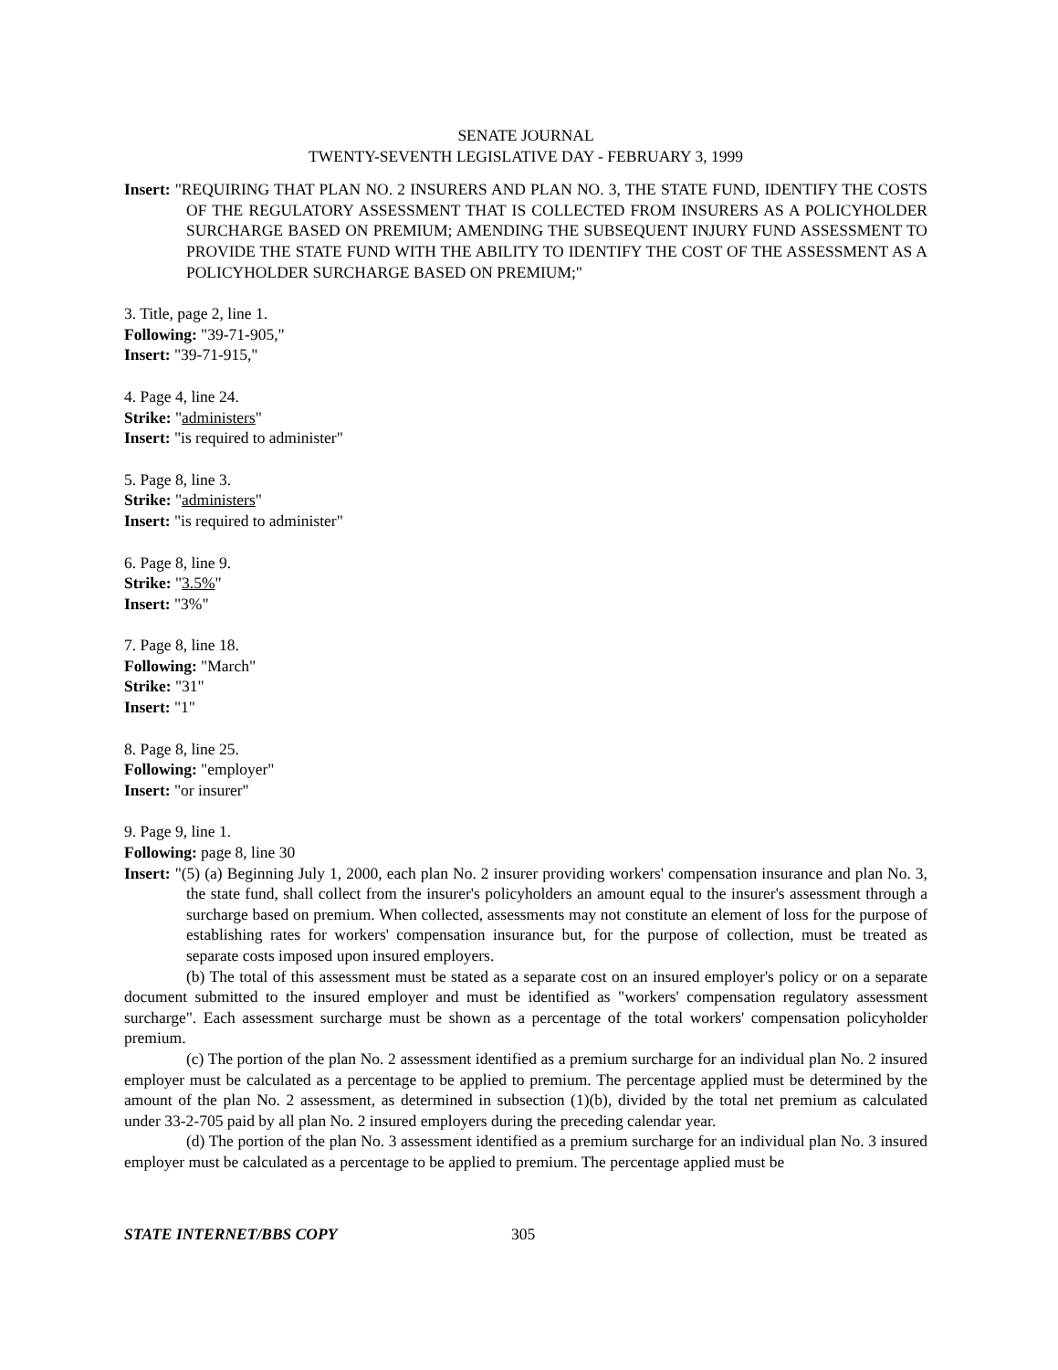SENATE JOURNAL
TWENTY-SEVENTH LEGISLATIVE DAY - FEBRUARY 3, 1999
Insert: "REQUIRING THAT PLAN NO. 2 INSURERS AND PLAN NO. 3, THE STATE FUND, IDENTIFY THE COSTS OF THE REGULATORY ASSESSMENT THAT IS COLLECTED FROM INSURERS AS A POLICYHOLDER SURCHARGE BASED ON PREMIUM; AMENDING THE SUBSEQUENT INJURY FUND ASSESSMENT TO PROVIDE THE STATE FUND WITH THE ABILITY TO IDENTIFY THE COST OF THE ASSESSMENT AS A POLICYHOLDER SURCHARGE BASED ON PREMIUM;"
3. Title, page 2, line 1.
Following: "39-71-905,"
Insert: "39-71-915,"
4. Page 4, line 24.
Strike: "administers"
Insert: "is required to administer"
5. Page 8, line 3.
Strike: "administers"
Insert: "is required to administer"
6. Page 8, line 9.
Strike: "3.5%"
Insert: "3%"
7. Page 8, line 18.
Following: "March"
Strike: "31"
Insert: "1"
8. Page 8, line 25.
Following: "employer"
Insert: "or insurer"
9. Page 9, line 1.
Following: page 8, line 30
Insert: "(5) (a) Beginning July 1, 2000, each plan No. 2 insurer providing workers' compensation insurance and plan No. 3, the state fund, shall collect from the insurer's policyholders an amount equal to the insurer's assessment through a surcharge based on premium. When collected, assessments may not constitute an element of loss for the purpose of establishing rates for workers' compensation insurance but, for the purpose of collection, must be treated as separate costs imposed upon insured employers.
(b) The total of this assessment must be stated as a separate cost on an insured employer's policy or on a separate document submitted to the insured employer and must be identified as "workers' compensation regulatory assessment surcharge". Each assessment surcharge must be shown as a percentage of the total workers' compensation policyholder premium.
(c) The portion of the plan No. 2 assessment identified as a premium surcharge for an individual plan No. 2 insured employer must be calculated as a percentage to be applied to premium. The percentage applied must be determined by the amount of the plan No. 2 assessment, as determined in subsection (1)(b), divided by the total net premium as calculated under 33-2-705 paid by all plan No. 2 insured employers during the preceding calendar year.
(d) The portion of the plan No. 3 assessment identified as a premium surcharge for an individual plan No. 3 insured employer must be calculated as a percentage to be applied to premium. The percentage applied must be
STATE INTERNET/BBS COPY 305